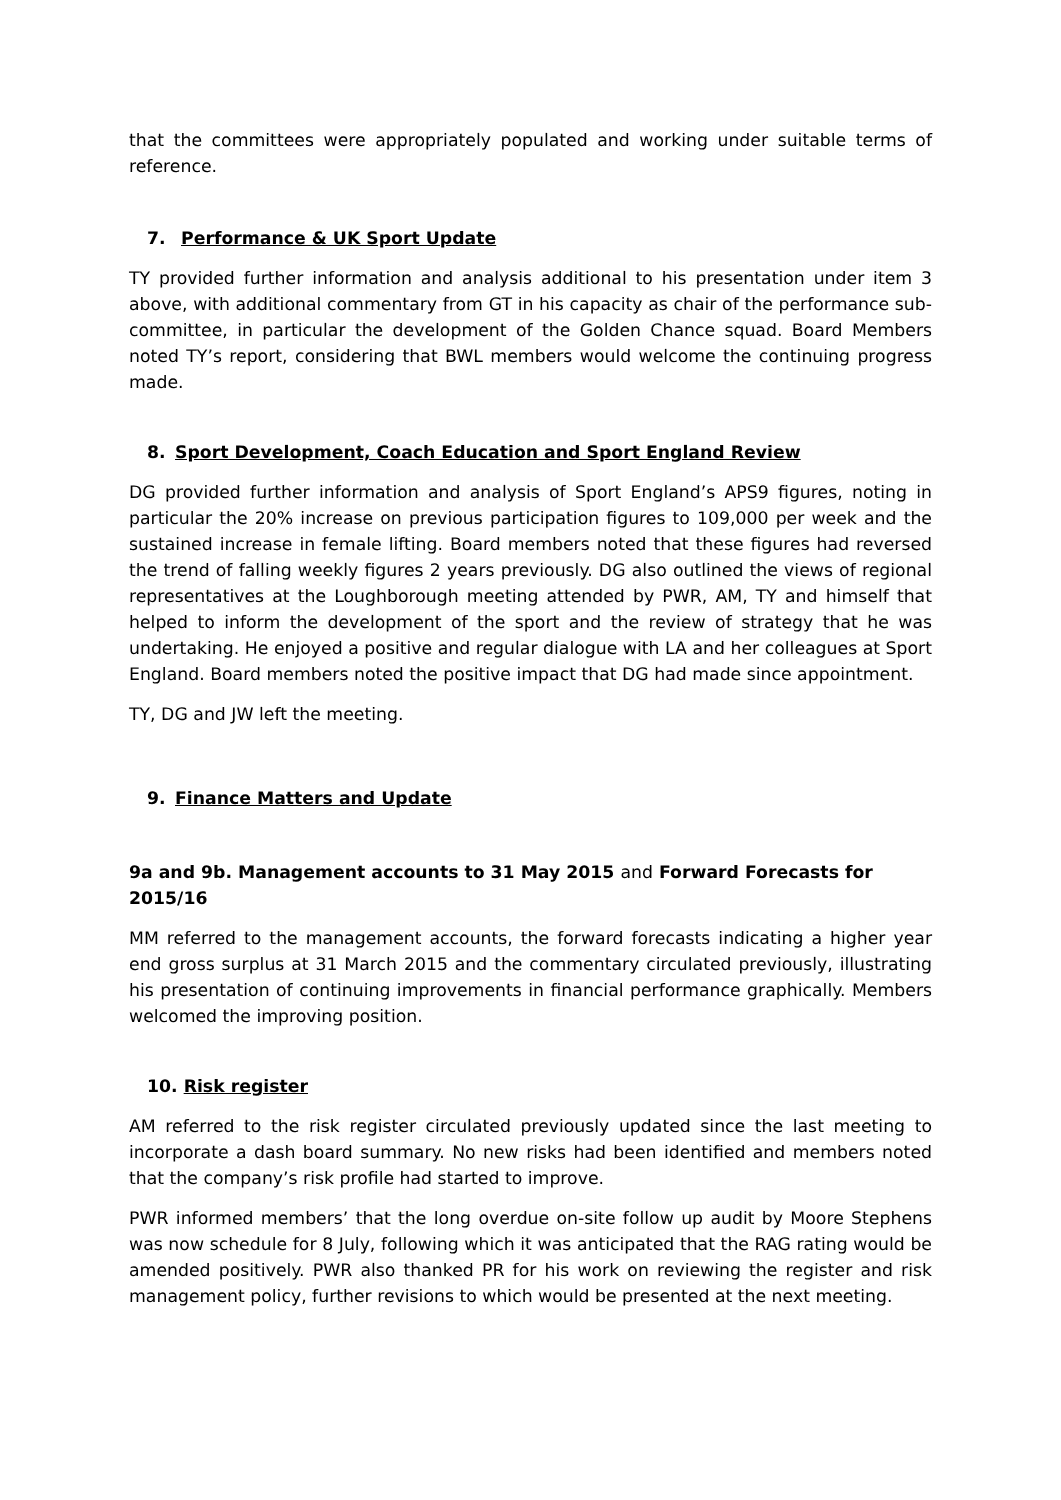that the committees were appropriately populated and working under suitable terms of reference.
7. Performance & UK Sport Update
TY provided further information and analysis additional to his presentation under item 3 above, with additional commentary from GT in his capacity as chair of the performance sub-committee, in particular the development of the Golden Chance squad. Board Members noted TY’s report, considering that BWL members would welcome the continuing progress made.
8. Sport Development, Coach Education and Sport England Review
DG provided further information and analysis of Sport England’s APS9 figures, noting in particular the 20% increase on previous participation figures to 109,000 per week and the sustained increase in female lifting. Board members noted that these figures had reversed the trend of falling weekly figures 2 years previously. DG also outlined the views of regional representatives at the Loughborough meeting attended by PWR, AM, TY and himself that helped to inform the development of the sport and the review of strategy that he was undertaking. He enjoyed a positive and regular dialogue with LA and her colleagues at Sport England. Board members noted the positive impact that DG had made since appointment.
TY, DG and JW left the meeting.
9. Finance Matters and Update
9a and 9b. Management accounts to 31 May 2015 and Forward Forecasts for 2015/16
MM referred to the management accounts, the forward forecasts indicating a higher year end gross surplus at 31 March 2015 and the commentary circulated previously, illustrating his presentation of continuing improvements in financial performance graphically. Members welcomed the improving position.
10. Risk register
AM referred to the risk register circulated previously updated since the last meeting to incorporate a dash board summary. No new risks had been identified and members noted that the company’s risk profile had started to improve.
PWR informed members’ that the long overdue on-site follow up audit by Moore Stephens was now schedule for 8 July, following which it was anticipated that the RAG rating would be amended positively. PWR also thanked PR for his work on reviewing the register and risk management policy, further revisions to which would be presented at the next meeting.